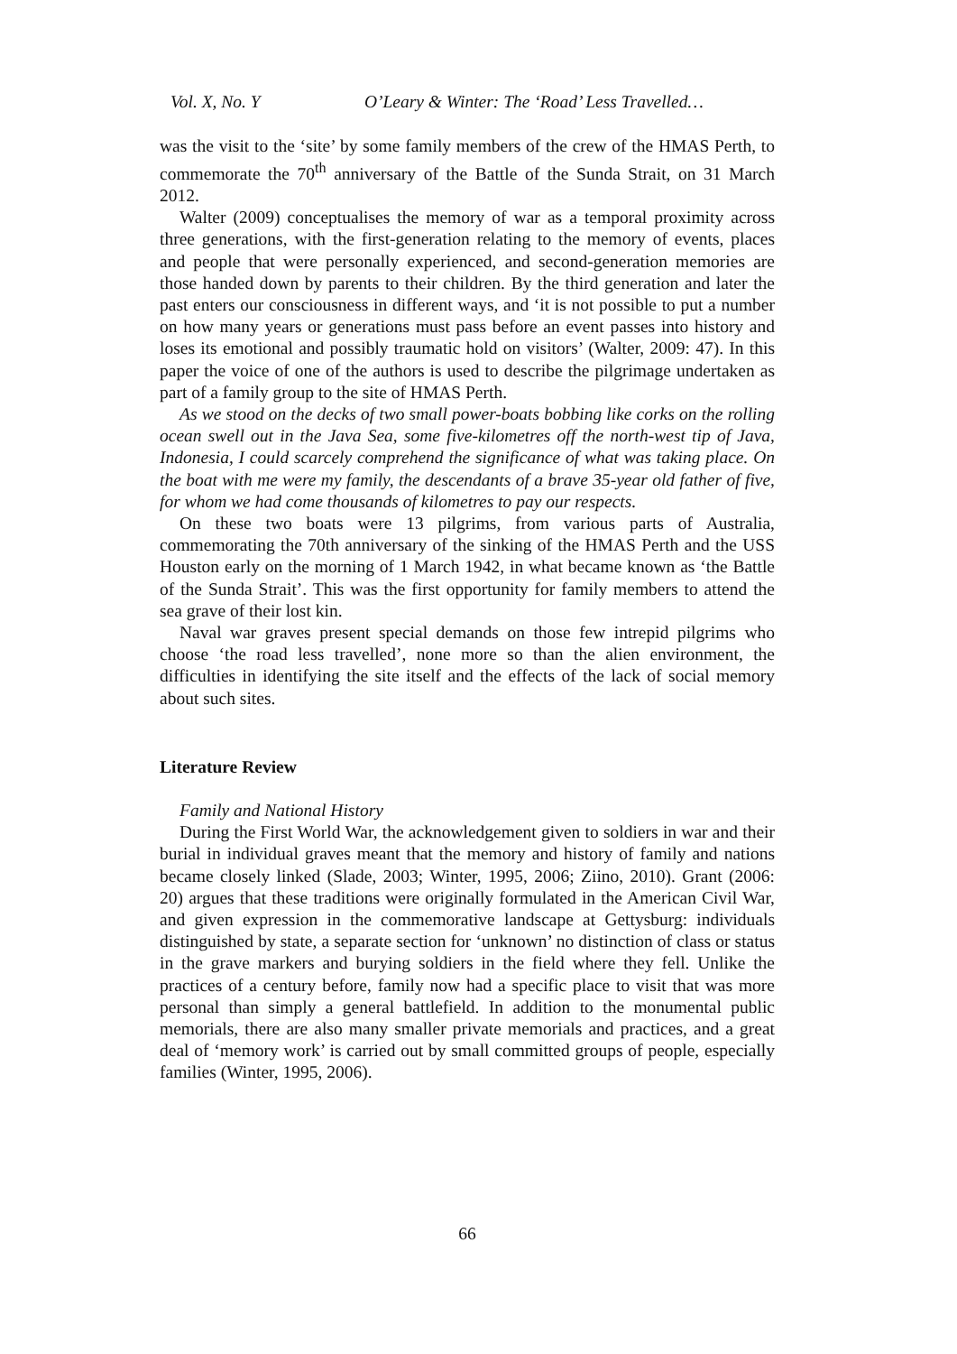Vol. X, No. Y O’Leary & Winter: The ‘Road’ Less Travelled…
was the visit to the ‘site’ by some family members of the crew of the HMAS Perth, to commemorate the 70<sup>th</sup> anniversary of the Battle of the Sunda Strait, on 31 March 2012.
Walter (2009) conceptualises the memory of war as a temporal proximity across three generations, with the first-generation relating to the memory of events, places and people that were personally experienced, and second-generation memories are those handed down by parents to their children. By the third generation and later the past enters our consciousness in different ways, and ‘it is not possible to put a number on how many years or generations must pass before an event passes into history and loses its emotional and possibly traumatic hold on visitors’ (Walter, 2009: 47). In this paper the voice of one of the authors is used to describe the pilgrimage undertaken as part of a family group to the site of HMAS Perth.
As we stood on the decks of two small power-boats bobbing like corks on the rolling ocean swell out in the Java Sea, some five-kilometres off the north-west tip of Java, Indonesia, I could scarcely comprehend the significance of what was taking place. On the boat with me were my family, the descendants of a brave 35-year old father of five, for whom we had come thousands of kilometres to pay our respects.
On these two boats were 13 pilgrims, from various parts of Australia, commemorating the 70th anniversary of the sinking of the HMAS Perth and the USS Houston early on the morning of 1 March 1942, in what became known as ‘the Battle of the Sunda Strait’. This was the first opportunity for family members to attend the sea grave of their lost kin.
Naval war graves present special demands on those few intrepid pilgrims who choose ‘the road less travelled’, none more so than the alien environment, the difficulties in identifying the site itself and the effects of the lack of social memory about such sites.
Literature Review
Family and National History
During the First World War, the acknowledgement given to soldiers in war and their burial in individual graves meant that the memory and history of family and nations became closely linked (Slade, 2003; Winter, 1995, 2006; Ziino, 2010). Grant (2006: 20) argues that these traditions were originally formulated in the American Civil War, and given expression in the commemorative landscape at Gettysburg: individuals distinguished by state, a separate section for ‘unknown’ no distinction of class or status in the grave markers and burying soldiers in the field where they fell. Unlike the practices of a century before, family now had a specific place to visit that was more personal than simply a general battlefield. In addition to the monumental public memorials, there are also many smaller private memorials and practices, and a great deal of ‘memory work’ is carried out by small committed groups of people, especially families (Winter, 1995, 2006).
66